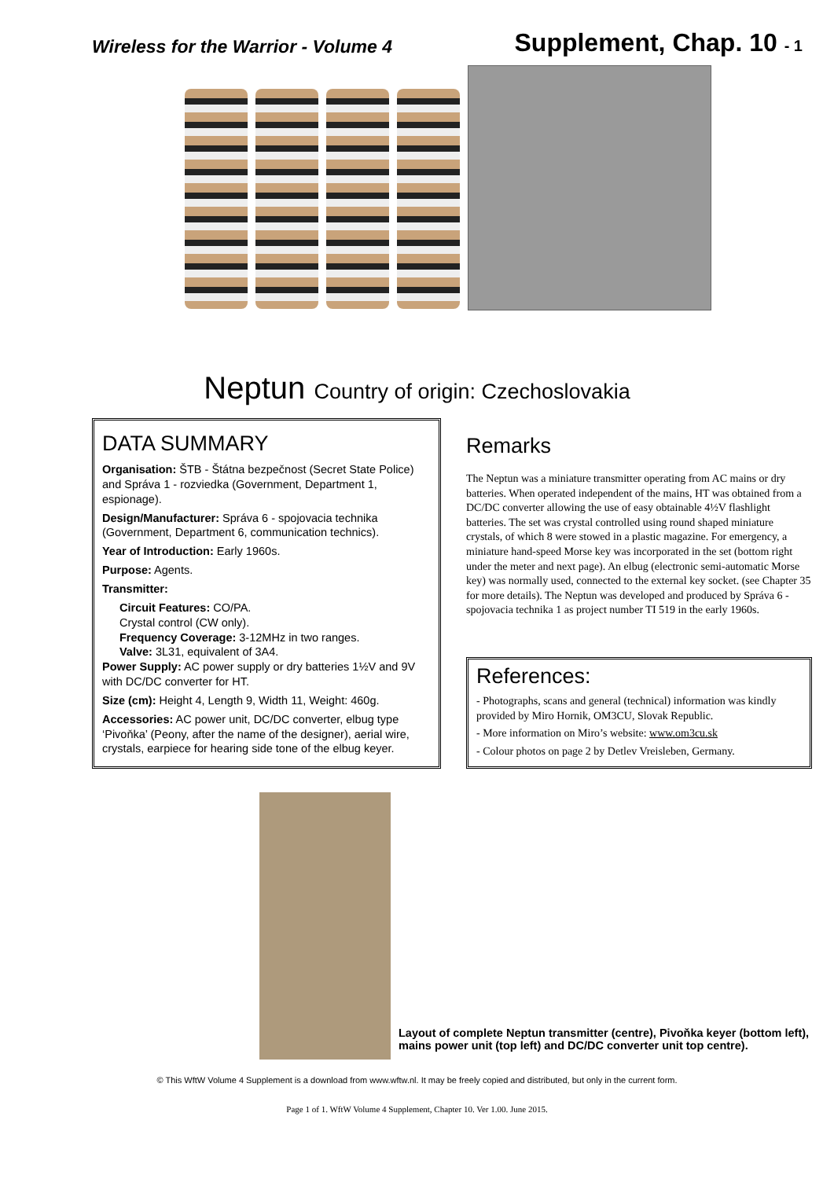Wireless for the Warrior - Volume 4
Supplement, Chap. 10 - 1
Neptun Country of origin: Czechoslovakia
DATA SUMMARY
Organisation: ŠTB - Štátna bezpečnost (Secret State Police) and Správa 1 - rozviedka (Government, Department 1, espionage).
Design/Manufacturer: Správa 6 - spojovacia technika (Government, Department 6, communication technics).
Year of Introduction: Early 1960s.
Purpose: Agents.
Transmitter:
Circuit Features: CO/PA.
Crystal control (CW only).
Frequency Coverage: 3-12MHz in two ranges.
Valve: 3L31, equivalent of 3A4.
Power Supply: AC power supply or dry batteries 1½V and 9V with DC/DC converter for HT.
Size (cm): Height 4, Length 9, Width 11, Weight: 460g.
Accessories: AC power unit, DC/DC converter, elbug type ‘Pivoňka’ (Peony, after the name of the designer), aerial wire, crystals, earpiece for hearing side tone of the elbug keyer.
Remarks
The Neptun was a miniature transmitter operating from AC mains or dry batteries. When operated independent of the mains, HT was obtained from a DC/DC converter allowing the use of easy obtainable 4½V flashlight batteries. The set was crystal controlled using round shaped miniature crystals, of which 8 were stowed in a plastic magazine. For emergency, a miniature hand-speed Morse key was incorporated in the set (bottom right under the meter and next page). An elbug (electronic semi-automatic Morse key) was normally used, connected to the external key socket. (see Chapter 35 for more details). The Neptun was developed and produced by Správa 6 - spojovacia technika 1 as project number TI 519 in the early 1960s.
References:
- Photographs, scans and general (technical) information was kindly provided by Miro Hornik, OM3CU, Slovak Republic.
- More information on Miro’s website: www.om3cu.sk
- Colour photos on page 2 by Detlev Vreisleben, Germany.
Layout of complete Neptun transmitter (centre), Pivoňka keyer (bottom left), mains power unit (top left) and DC/DC converter unit top centre).
© This WftW Volume 4 Supplement is a download from www.wftw.nl. It may be freely copied and distributed, but only in the current form.
Page 1 of 1. WftW Volume 4 Supplement, Chapter 10. Ver 1.00. June 2015.